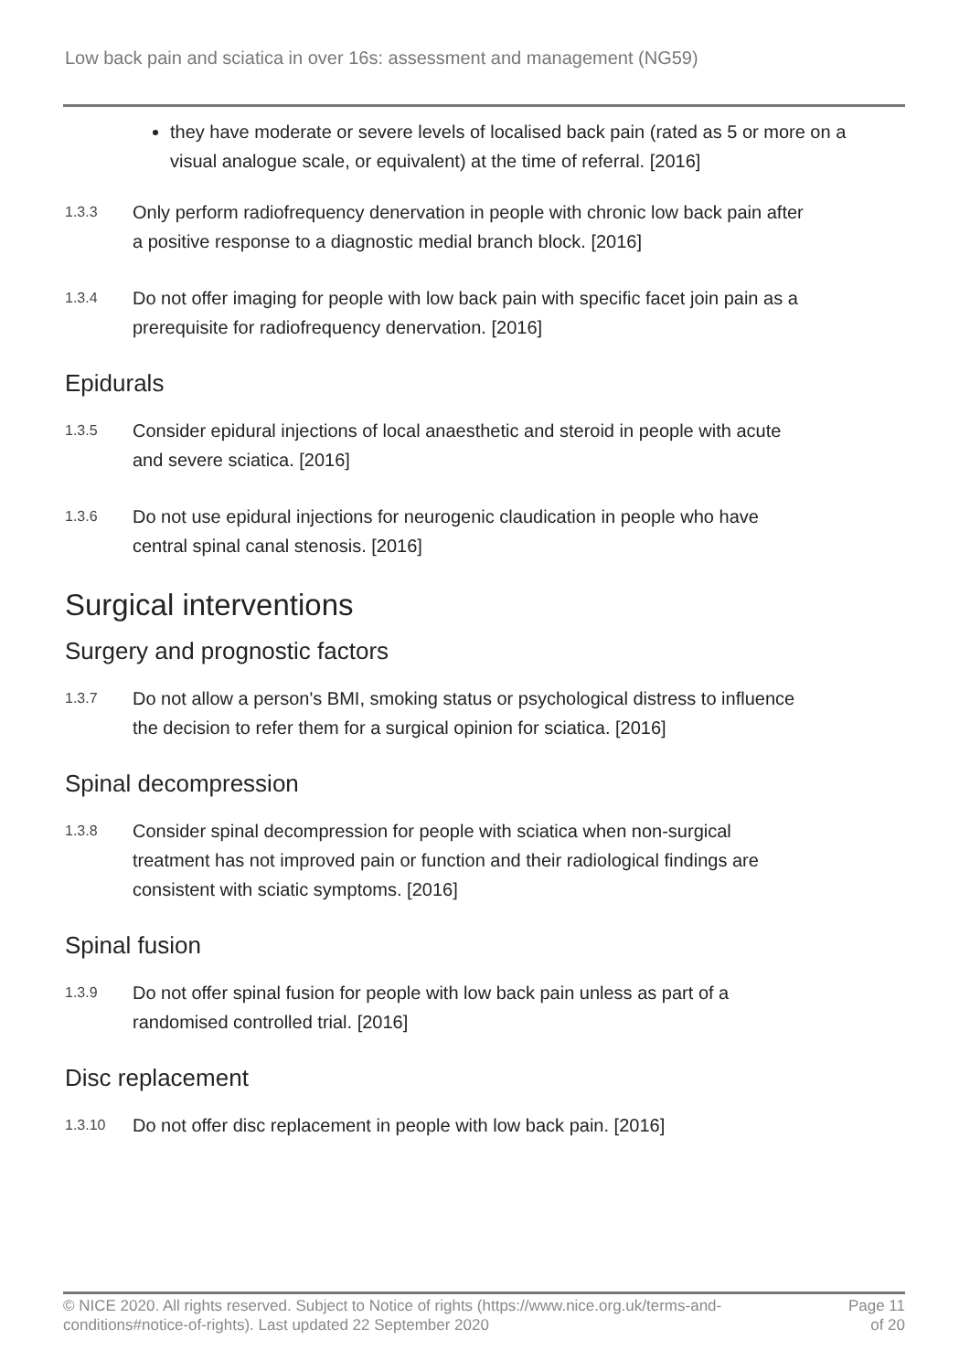Low back pain and sciatica in over 16s: assessment and management (NG59)
they have moderate or severe levels of localised back pain (rated as 5 or more on a visual analogue scale, or equivalent) at the time of referral. [2016]
1.3.3
Only perform radiofrequency denervation in people with chronic low back pain after a positive response to a diagnostic medial branch block. [2016]
1.3.4
Do not offer imaging for people with low back pain with specific facet join pain as a prerequisite for radiofrequency denervation. [2016]
Epidurals
1.3.5
Consider epidural injections of local anaesthetic and steroid in people with acute and severe sciatica. [2016]
1.3.6
Do not use epidural injections for neurogenic claudication in people who have central spinal canal stenosis. [2016]
Surgical interventions
Surgery and prognostic factors
1.3.7
Do not allow a person's BMI, smoking status or psychological distress to influence the decision to refer them for a surgical opinion for sciatica. [2016]
Spinal decompression
1.3.8
Consider spinal decompression for people with sciatica when non-surgical treatment has not improved pain or function and their radiological findings are consistent with sciatic symptoms. [2016]
Spinal fusion
1.3.9
Do not offer spinal fusion for people with low back pain unless as part of a randomised controlled trial. [2016]
Disc replacement
1.3.10
Do not offer disc replacement in people with low back pain. [2016]
© NICE 2020. All rights reserved. Subject to Notice of rights (https://www.nice.org.uk/terms-and-
conditions#notice-of-rights). Last updated 22 September 2020
Page 11
of 20